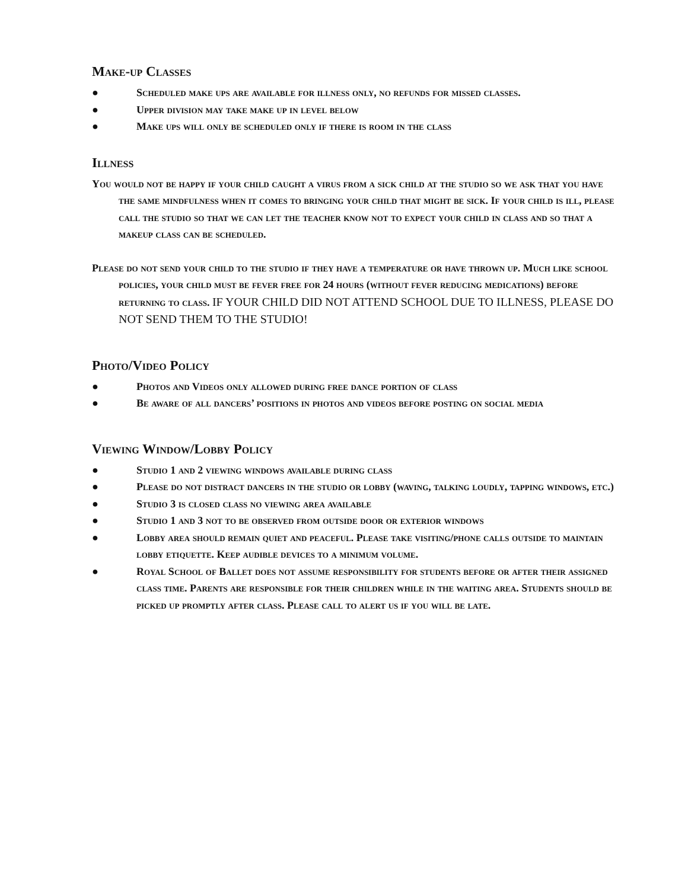Make-up Classes
● Scheduled make ups are available for illness only, no refunds for missed classes.
● Upper division may take make up in level below
● Make ups will only be scheduled only if there is room in the class
Illness
You would not be happy if your child caught a virus from a sick child at the studio so we ask that you have the same mindfulness when it comes to bringing your child that might be sick. If your child is ill, please call the studio so that we can let the teacher know not to expect your child in class and so that a makeup class can be scheduled.
Please do not send your child to the studio if they have a temperature or have thrown up. Much like school policies, your child must be fever free for 24 hours (without fever reducing medications) before returning to class. IF YOUR CHILD DID NOT ATTEND SCHOOL DUE TO ILLNESS, PLEASE DO NOT SEND THEM TO THE STUDIO!
Photo/Video Policy
● Photos and Videos only allowed during free dance portion of class
● Be aware of all dancers’ positions in photos and videos before posting on social media
Viewing Window/Lobby Policy
● Studio 1 and 2 viewing windows available during class
● Please do not distract dancers in the studio or lobby (waving, talking loudly, tapping windows, etc.)
● Studio 3 is closed class no viewing area available
● Studio 1 and 3 not to be observed from outside door or exterior windows
● Lobby area should remain quiet and peaceful. Please take visiting/phone calls outside to maintain lobby etiquette. Keep audible devices to a minimum volume.
● Royal School of Ballet does not assume responsibility for students before or after their assigned class time. Parents are responsible for their children while in the waiting area. Students should be picked up promptly after class. Please call to alert us if you will be late.